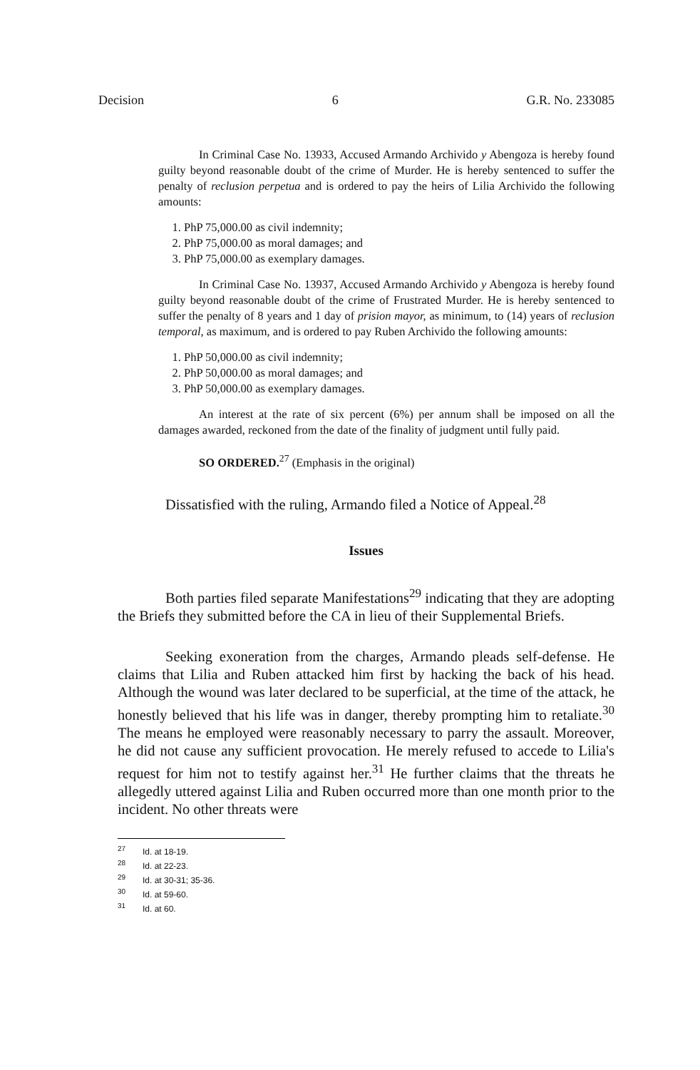Decision 6 G.R. No. 233085
In Criminal Case No. 13933, Accused Armando Archivido y Abengoza is hereby found guilty beyond reasonable doubt of the crime of Murder. He is hereby sentenced to suffer the penalty of reclusion perpetua and is ordered to pay the heirs of Lilia Archivido the following amounts:
1. PhP 75,000.00 as civil indemnity;
2. PhP 75,000.00 as moral damages; and
3. PhP 75,000.00 as exemplary damages.
In Criminal Case No. 13937, Accused Armando Archivido y Abengoza is hereby found guilty beyond reasonable doubt of the crime of Frustrated Murder. He is hereby sentenced to suffer the penalty of 8 years and 1 day of prision mayor, as minimum, to (14) years of reclusion temporal, as maximum, and is ordered to pay Ruben Archivido the following amounts:
1. PhP 50,000.00 as civil indemnity;
2. PhP 50,000.00 as moral damages; and
3. PhP 50,000.00 as exemplary damages.
An interest at the rate of six percent (6%) per annum shall be imposed on all the damages awarded, reckoned from the date of the finality of judgment until fully paid.
SO ORDERED.<sup>27</sup> (Emphasis in the original)
Dissatisfied with the ruling, Armando filed a Notice of Appeal.<sup>28</sup>
Issues
Both parties filed separate Manifestations<sup>29</sup> indicating that they are adopting the Briefs they submitted before the CA in lieu of their Supplemental Briefs.
Seeking exoneration from the charges, Armando pleads self-defense. He claims that Lilia and Ruben attacked him first by hacking the back of his head. Although the wound was later declared to be superficial, at the time of the attack, he honestly believed that his life was in danger, thereby prompting him to retaliate.<sup>30</sup> The means he employed were reasonably necessary to parry the assault. Moreover, he did not cause any sufficient provocation. He merely refused to accede to Lilia's request for him not to testify against her.<sup>31</sup> He further claims that the threats he allegedly uttered against Lilia and Ruben occurred more than one month prior to the incident. No other threats were
<sup>27</sup> Id. at 18-19.
<sup>28</sup> Id. at 22-23.
<sup>29</sup> Id. at 30-31; 35-36.
<sup>30</sup> Id. at 59-60.
<sup>31</sup> Id. at 60.